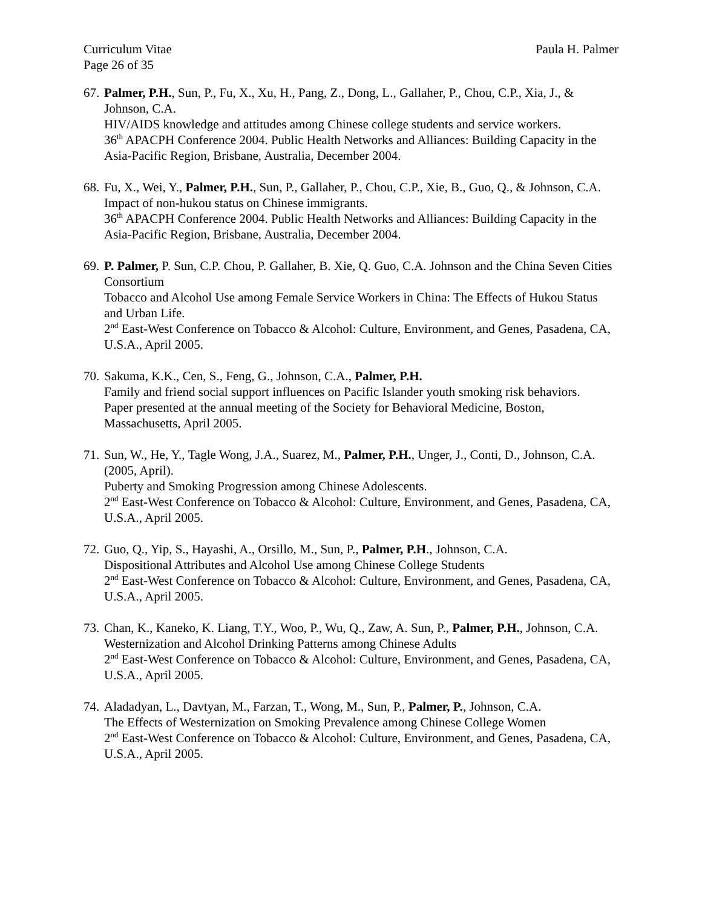Curriculum Vitae
Page 26 of 35 Paula H. Palmer
67.
Palmer, P.H., Sun, P., Fu, X., Xu, H., Pang, Z., Dong, L., Gallaher, P., Chou, C.P., Xia, J., & Johnson, C.A.
HIV/AIDS knowledge and attitudes among Chinese college students and service workers.
36<sup>th</sup> APACPH Conference 2004. Public Health Networks and Alliances: Building Capacity in the Asia-Pacific Region, Brisbane, Australia, December 2004.
68.
Fu, X., Wei, Y., Palmer, P.H., Sun, P., Gallaher, P., Chou, C.P., Xie, B., Guo, Q., & Johnson, C.A.
Impact of non-hukou status on Chinese immigrants.
36<sup>th</sup> APACPH Conference 2004. Public Health Networks and Alliances: Building Capacity in the Asia-Pacific Region, Brisbane, Australia, December 2004.
69.
P. Palmer, P. Sun, C.P. Chou, P. Gallaher, B. Xie, Q. Guo, C.A. Johnson and the China Seven Cities Consortium
Tobacco and Alcohol Use among Female Service Workers in China: The Effects of Hukou Status and Urban Life.
2<sup>nd</sup> East-West Conference on Tobacco & Alcohol: Culture, Environment, and Genes, Pasadena, CA, U.S.A., April 2005.
70.
Sakuma, K.K., Cen, S., Feng, G., Johnson, C.A., Palmer, P.H.
Family and friend social support influences on Pacific Islander youth smoking risk behaviors.
Paper presented at the annual meeting of the Society for Behavioral Medicine, Boston, Massachusetts, April 2005.
71.
Sun, W., He, Y., Tagle Wong, J.A., Suarez, M., Palmer, P.H., Unger, J., Conti, D., Johnson, C.A. (2005, April).
Puberty and Smoking Progression among Chinese Adolescents.
2<sup>nd</sup> East-West Conference on Tobacco & Alcohol: Culture, Environment, and Genes, Pasadena, CA, U.S.A., April 2005.
72.
Guo, Q., Yip, S., Hayashi, A., Orsillo, M., Sun, P., Palmer, P.H., Johnson, C.A.
Dispositional Attributes and Alcohol Use among Chinese College Students
2<sup>nd</sup> East-West Conference on Tobacco & Alcohol: Culture, Environment, and Genes, Pasadena, CA, U.S.A., April 2005.
73.
Chan, K., Kaneko, K. Liang, T.Y., Woo, P., Wu, Q., Zaw, A. Sun, P., Palmer, P.H., Johnson, C.A.
Westernization and Alcohol Drinking Patterns among Chinese Adults
2<sup>nd</sup> East-West Conference on Tobacco & Alcohol: Culture, Environment, and Genes, Pasadena, CA, U.S.A., April 2005.
74.
Aladadyan, L., Davtyan, M., Farzan, T., Wong, M., Sun, P., Palmer, P., Johnson, C.A.
The Effects of Westernization on Smoking Prevalence among Chinese College Women
2<sup>nd</sup> East-West Conference on Tobacco & Alcohol: Culture, Environment, and Genes, Pasadena, CA, U.S.A., April 2005.